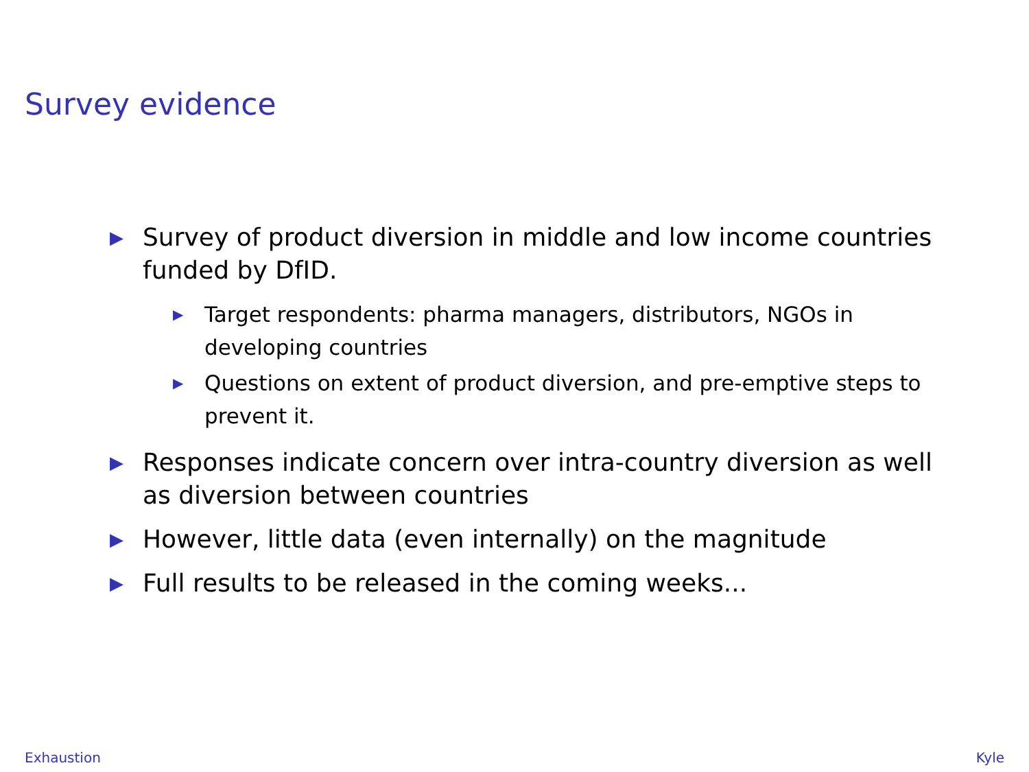Survey evidence
▶ Survey of product diversion in middle and low income countries funded by DfID.
▶ Target respondents: pharma managers, distributors, NGOs in developing countries
▶ Questions on extent of product diversion, and pre-emptive steps to prevent it.
▶ Responses indicate concern over intra-country diversion as well as diversion between countries
▶ However, little data (even internally) on the magnitude
▶ Full results to be released in the coming weeks...
Exhaustion Kyle